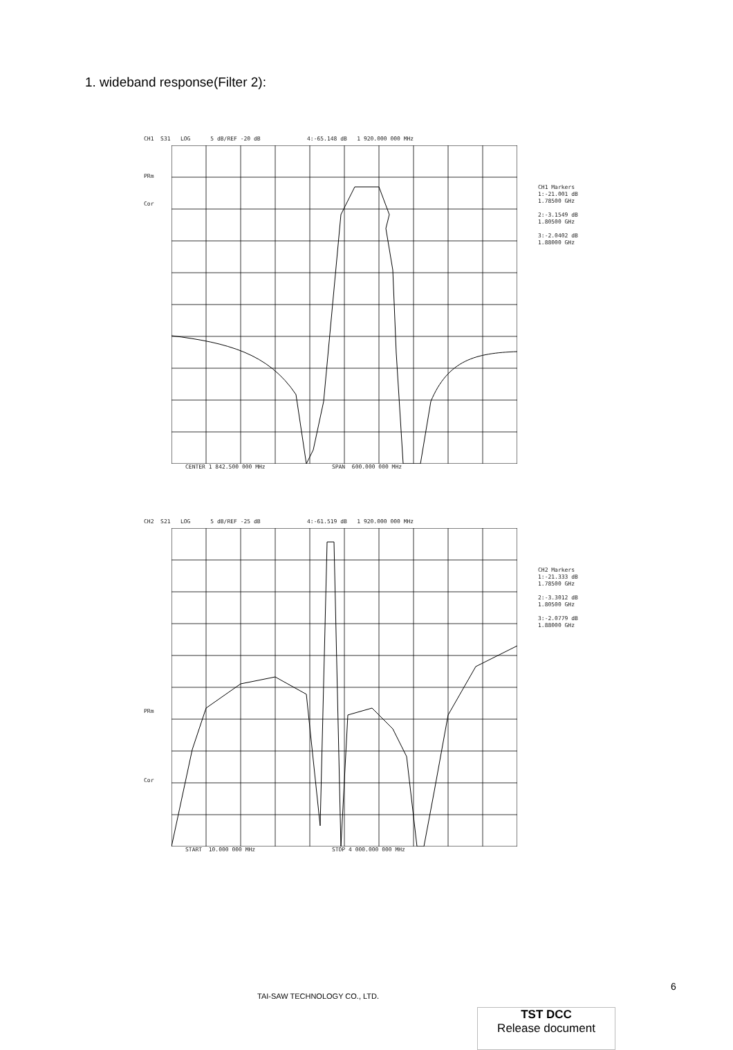1. wideband response(Filter 2):
CH1 S31 LOG 5 dB/REF -20 dB 4:-65.148 dB 1 920.000 000 MHz
PRm
Cor
CH1 Markers
1:-21.001 dB
1.78500 GHz
2:-3.1549 dB
1.80500 GHz
3:-2.0402 dB
1.88000 GHz
CENTER 1 842.500 000 MHz SPAN 600.000 000 MHz
CH2 S21 LOG 5 dB/REF -25 dB 4:-61.519 dB 1 920.000 000 MHz
PRm
Cor
CH2 Markers
1:-21.333 dB
1.78500 GHz
2:-3.3012 dB
1.80500 GHz
3:-2.0779 dB
1.88000 GHz
START 10.000 000 MHz STOP 4 000.000 000 MHz
6
TAI-SAW TECHNOLOGY CO., LTD.
TST DCC
Release document